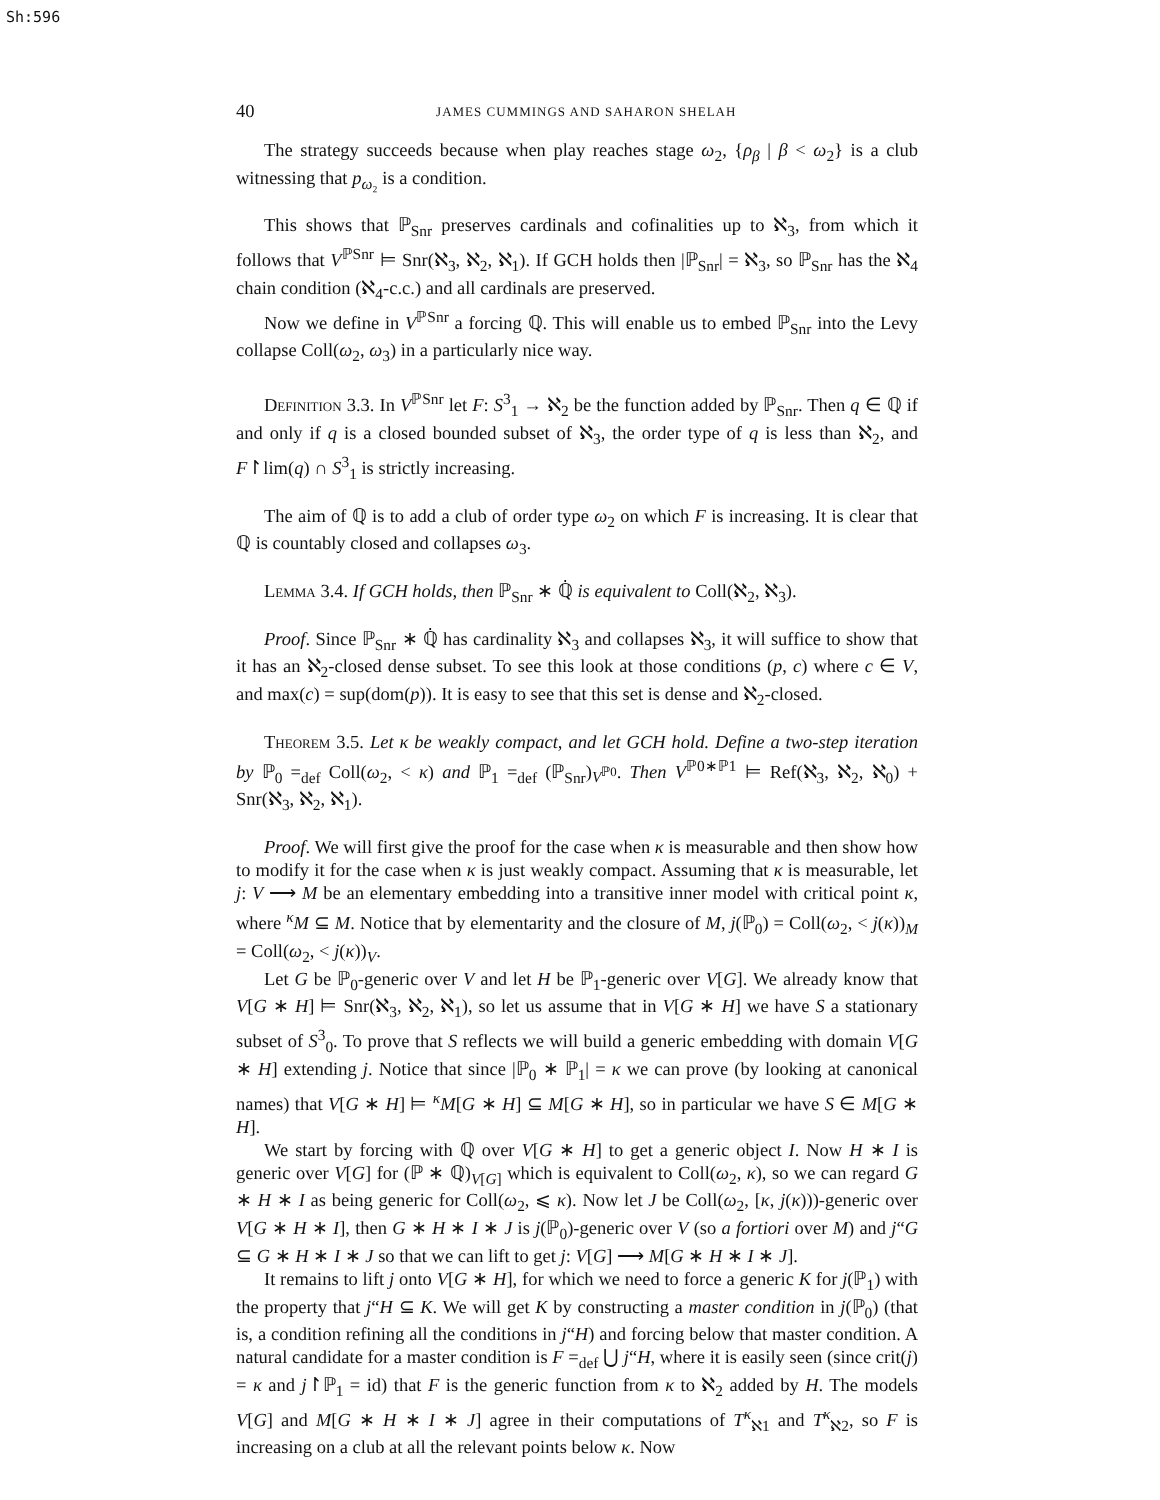Sh:596
40 JAMES CUMMINGS AND SAHARON SHELAH
The strategy succeeds because when play reaches stage ω<sub>2</sub>, {ρ<sub>β</sub> | β < ω<sub>2</sub>} is a club witnessing that p<sub>ω₂</sub> is a condition.
This shows that ℙ<sub>Snr</sub> preserves cardinals and cofinalities up to ℵ<sub>3</sub>, from which it follows that V<sup>ℙSnr</sup> ⊨ Snr(ℵ<sub>3</sub>, ℵ<sub>2</sub>, ℵ<sub>1</sub>). If GCH holds then |ℙ<sub>Snr</sub>| = ℵ<sub>3</sub>, so ℙ<sub>Snr</sub> has the ℵ<sub>4</sub> chain condition (ℵ<sub>4</sub>-c.c.) and all cardinals are preserved.
Now we define in V<sup>ℙSnr</sup> a forcing ℚ. This will enable us to embed ℙ<sub>Snr</sub> into the Levy collapse Coll(ω<sub>2</sub>, ω<sub>3</sub>) in a particularly nice way.
Definition 3.3. In V<sup>ℙSnr</sup> let F: S<sup>3</sup><sub>1</sub> → ℵ<sub>2</sub> be the function added by ℙ<sub>Snr</sub>. Then q ∈ ℚ if and only if q is a closed bounded subset of ℵ<sub>3</sub>, the order type of q is less than ℵ<sub>2</sub>, and F↾lim(q) ∩ S<sup>3</sup><sub>1</sub> is strictly increasing.
The aim of ℚ is to add a club of order type ω<sub>2</sub> on which F is increasing. It is clear that ℚ is countably closed and collapses ω<sub>3</sub>.
Lemma 3.4. If GCH holds, then ℙ<sub>Snr</sub> ∗ ℚ̇ is equivalent to Coll(ℵ<sub>2</sub>, ℵ<sub>3</sub>).
Proof. Since ℙ<sub>Snr</sub> ∗ ℚ̇ has cardinality ℵ<sub>3</sub> and collapses ℵ<sub>3</sub>, it will suffice to show that it has an ℵ<sub>2</sub>-closed dense subset. To see this look at those conditions (p, c) where c ∈ V, and max(c) = sup(dom(p)). It is easy to see that this set is dense and ℵ<sub>2</sub>-closed.
Theorem 3.5. Let κ be weakly compact, and let GCH hold. Define a two-step iteration by ℙ<sub>0</sub> =<sub>def</sub> Coll(ω<sub>2</sub>, < κ) and ℙ<sub>1</sub> =<sub>def</sub> (ℙ<sub>Snr</sub>)<sub>V<sup>ℙ0</sup></sub>. Then V<sup>ℙ0∗ℙ1</sup> ⊨ Ref(ℵ<sub>3</sub>, ℵ<sub>2</sub>, ℵ<sub>0</sub>) + Snr(ℵ<sub>3</sub>, ℵ<sub>2</sub>, ℵ<sub>1</sub>).
Proof. We will first give the proof for the case when κ is measurable and then show how to modify it for the case when κ is just weakly compact. Assuming that κ is measurable, let j: V ⟶ M be an elementary embedding into a transitive inner model with critical point κ, where <sup>κ</sup>M ⊆ M. Notice that by elementarity and the closure of M, j(ℙ<sub>0</sub>) = Coll(ω<sub>2</sub>, < j(κ))<sub>M</sub> = Coll(ω<sub>2</sub>, < j(κ))<sub>V</sub>.
Let G be ℙ<sub>0</sub>-generic over V and let H be ℙ<sub>1</sub>-generic over V[G]. We already know that V[G ∗ H] ⊨ Snr(ℵ<sub>3</sub>, ℵ<sub>2</sub>, ℵ<sub>1</sub>), so let us assume that in V[G ∗ H] we have S a stationary subset of S<sup>3</sup><sub>0</sub>. To prove that S reflects we will build a generic embedding with domain V[G ∗ H] extending j. Notice that since |ℙ<sub>0</sub> ∗ ℙ<sub>1</sub>| = κ we can prove (by looking at canonical names) that V[G ∗ H] ⊨ <sup>κ</sup>M[G ∗ H] ⊆ M[G ∗ H], so in particular we have S ∈ M[G ∗ H].
We start by forcing with ℚ over V[G ∗ H] to get a generic object I. Now H ∗ I is generic over V[G] for (ℙ ∗ ℚ)<sub>V[G]</sub> which is equivalent to Coll(ω<sub>2</sub>, κ), so we can regard G ∗ H ∗ I as being generic for Coll(ω<sub>2</sub>, ⩽ κ). Now let J be Coll(ω<sub>2</sub>, [κ, j(κ)))-generic over V[G ∗ H ∗ I], then G ∗ H ∗ I ∗ J is j(ℙ<sub>0</sub>)-generic over V (so a fortiori over M) and j“G ⊆ G ∗ H ∗ I ∗ J so that we can lift to get j: V[G] ⟶ M[G ∗ H ∗ I ∗ J].
It remains to lift j onto V[G ∗ H], for which we need to force a generic K for j(ℙ<sub>1</sub>) with the property that j“H ⊆ K. We will get K by constructing a master condition in j(ℙ<sub>0</sub>) (that is, a condition refining all the conditions in j“H) and forcing below that master condition. A natural candidate for a master condition is F =<sub>def</sub> ⋃ j“H, where it is easily seen (since crit(j) = κ and j↾ℙ<sub>1</sub> = id) that F is the generic function from κ to ℵ<sub>2</sub> added by H. The models V[G] and M[G ∗ H ∗ I ∗ J] agree in their computations of T<sup>κ</sup><sub>ℵ1</sub> and T<sup>κ</sup><sub>ℵ2</sub>, so F is increasing on a club at all the relevant points below κ. Now